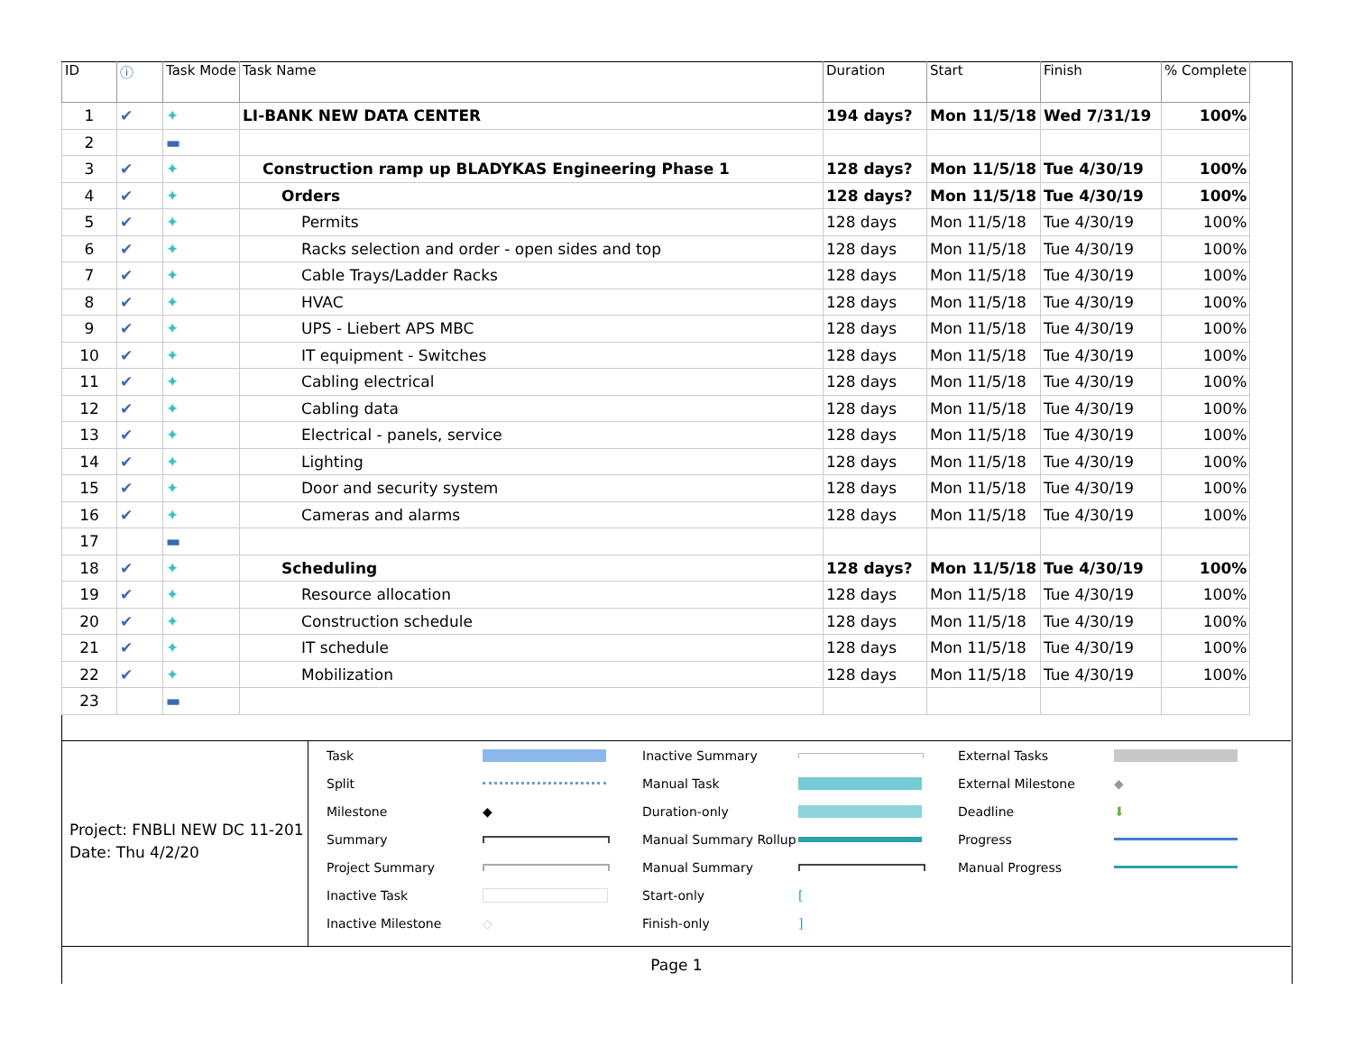| ID | ⓘ | Task Mode | Task Name | Duration | Start | Finish | % Complete |
| --- | --- | --- | --- | --- | --- | --- | --- |
| 1 | ✔ | ✦ | LI-BANK NEW DATA CENTER | 194 days? | Mon 11/5/18 | Wed 7/31/19 | 100% |
| 2 | | ▬ | | | | | |
| 3 | ✔ | ✦ | Construction ramp up BLADYKAS Engineering Phase 1 | 128 days? | Mon 11/5/18 | Tue 4/30/19 | 100% |
| 4 | ✔ | ✦ | Orders | 128 days? | Mon 11/5/18 | Tue 4/30/19 | 100% |
| 5 | ✔ | ✦ | Permits | 128 days | Mon 11/5/18 | Tue 4/30/19 | 100% |
| 6 | ✔ | ✦ | Racks selection and order - open sides and top | 128 days | Mon 11/5/18 | Tue 4/30/19 | 100% |
| 7 | ✔ | ✦ | Cable Trays/Ladder Racks | 128 days | Mon 11/5/18 | Tue 4/30/19 | 100% |
| 8 | ✔ | ✦ | HVAC | 128 days | Mon 11/5/18 | Tue 4/30/19 | 100% |
| 9 | ✔ | ✦ | UPS - Liebert APS MBC | 128 days | Mon 11/5/18 | Tue 4/30/19 | 100% |
| 10 | ✔ | ✦ | IT equipment - Switches | 128 days | Mon 11/5/18 | Tue 4/30/19 | 100% |
| 11 | ✔ | ✦ | Cabling electrical | 128 days | Mon 11/5/18 | Tue 4/30/19 | 100% |
| 12 | ✔ | ✦ | Cabling data | 128 days | Mon 11/5/18 | Tue 4/30/19 | 100% |
| 13 | ✔ | ✦ | Electrical - panels, service | 128 days | Mon 11/5/18 | Tue 4/30/19 | 100% |
| 14 | ✔ | ✦ | Lighting | 128 days | Mon 11/5/18 | Tue 4/30/19 | 100% |
| 15 | ✔ | ✦ | Door and security system | 128 days | Mon 11/5/18 | Tue 4/30/19 | 100% |
| 16 | ✔ | ✦ | Cameras and alarms | 128 days | Mon 11/5/18 | Tue 4/30/19 | 100% |
| 17 | | ▬ | | | | | |
| 18 | ✔ | ✦ | Scheduling | 128 days? | Mon 11/5/18 | Tue 4/30/19 | 100% |
| 19 | ✔ | ✦ | Resource allocation | 128 days | Mon 11/5/18 | Tue 4/30/19 | 100% |
| 20 | ✔ | ✦ | Construction schedule | 128 days | Mon 11/5/18 | Tue 4/30/19 | 100% |
| 21 | ✔ | ✦ | IT schedule | 128 days | Mon 11/5/18 | Tue 4/30/19 | 100% |
| 22 | ✔ | ✦ | Mobilization | 128 days | Mon 11/5/18 | Tue 4/30/19 | 100% |
| 23 | | ▬ | | | | | |
Project: FNBLI NEW DC 11-201
Date: Thu 4/2/20
Task
Split
Milestone ◆ Summary
Project Summary
Inactive Task
Inactive Milestone ◇
Inactive Summary
Manual Task
Duration-only
Manual Summary Rollup
Manual Summary
Start-only [ Finish-only]
External Tasks
External Milestone ◆ Deadline ⬇ Progress
Manual Progress
Page 1